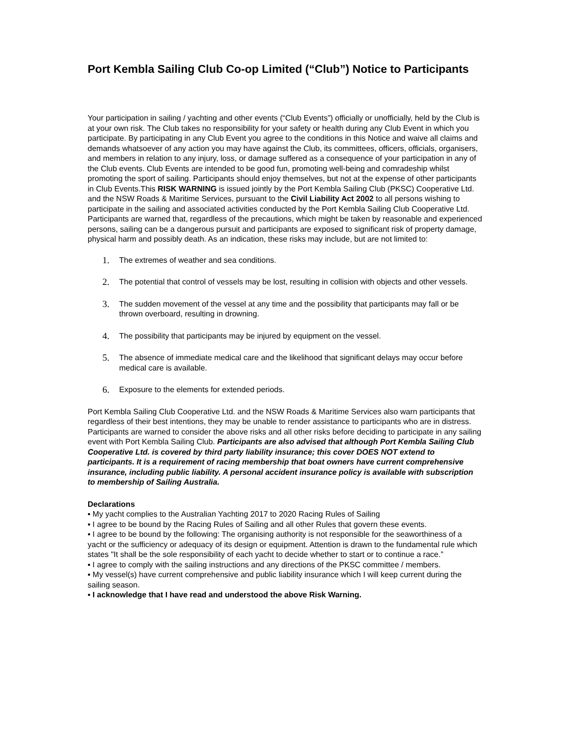Port Kembla Sailing Club Co-op Limited (“Club”) Notice to Participants
Your participation in sailing / yachting and other events (“Club Events”) officially or unofficially, held by the Club is at your own risk. The Club takes no responsibility for your safety or health during any Club Event in which you participate. By participating in any Club Event you agree to the conditions in this Notice and waive all claims and demands whatsoever of any action you may have against the Club, its committees, officers, officials, organisers, and members in relation to any injury, loss, or damage suffered as a consequence of your participation in any of the Club events. Club Events are intended to be good fun, promoting well-being and comradeship whilst promoting the sport of sailing. Participants should enjoy themselves, but not at the expense of other participants in Club Events.This RISK WARNING is issued jointly by the Port Kembla Sailing Club (PKSC) Cooperative Ltd. and the NSW Roads & Maritime Services, pursuant to the Civil Liability Act 2002 to all persons wishing to participate in the sailing and associated activities conducted by the Port Kembla Sailing Club Cooperative Ltd. Participants are warned that, regardless of the precautions, which might be taken by reasonable and experienced persons, sailing can be a dangerous pursuit and participants are exposed to significant risk of property damage, physical harm and possibly death. As an indication, these risks may include, but are not limited to:
1. The extremes of weather and sea conditions.
2. The potential that control of vessels may be lost, resulting in collision with objects and other vessels.
3. The sudden movement of the vessel at any time and the possibility that participants may fall or be thrown overboard, resulting in drowning.
4. The possibility that participants may be injured by equipment on the vessel.
5. The absence of immediate medical care and the likelihood that significant delays may occur before medical care is available.
6. Exposure to the elements for extended periods.
Port Kembla Sailing Club Cooperative Ltd. and the NSW Roads & Maritime Services also warn participants that regardless of their best intentions, they may be unable to render assistance to participants who are in distress. Participants are warned to consider the above risks and all other risks before deciding to participate in any sailing event with Port Kembla Sailing Club. Participants are also advised that although Port Kembla Sailing Club Cooperative Ltd. is covered by third party liability insurance; this cover DOES NOT extend to participants. It is a requirement of racing membership that boat owners have current comprehensive insurance, including public liability. A personal accident insurance policy is available with subscription to membership of Sailing Australia.
Declarations
▪ My yacht complies to the Australian Yachting 2017 to 2020 Racing Rules of Sailing
▪ I agree to be bound by the Racing Rules of Sailing and all other Rules that govern these events.
▪ I agree to be bound by the following: The organising authority is not responsible for the seaworthiness of a yacht or the sufficiency or adequacy of its design or equipment. Attention is drawn to the fundamental rule which states "It shall be the sole responsibility of each yacht to decide whether to start or to continue a race.”
▪ I agree to comply with the sailing instructions and any directions of the PKSC committee / members.
▪ My vessel(s) have current comprehensive and public liability insurance which I will keep current during the sailing season.
▪ I acknowledge that I have read and understood the above Risk Warning.